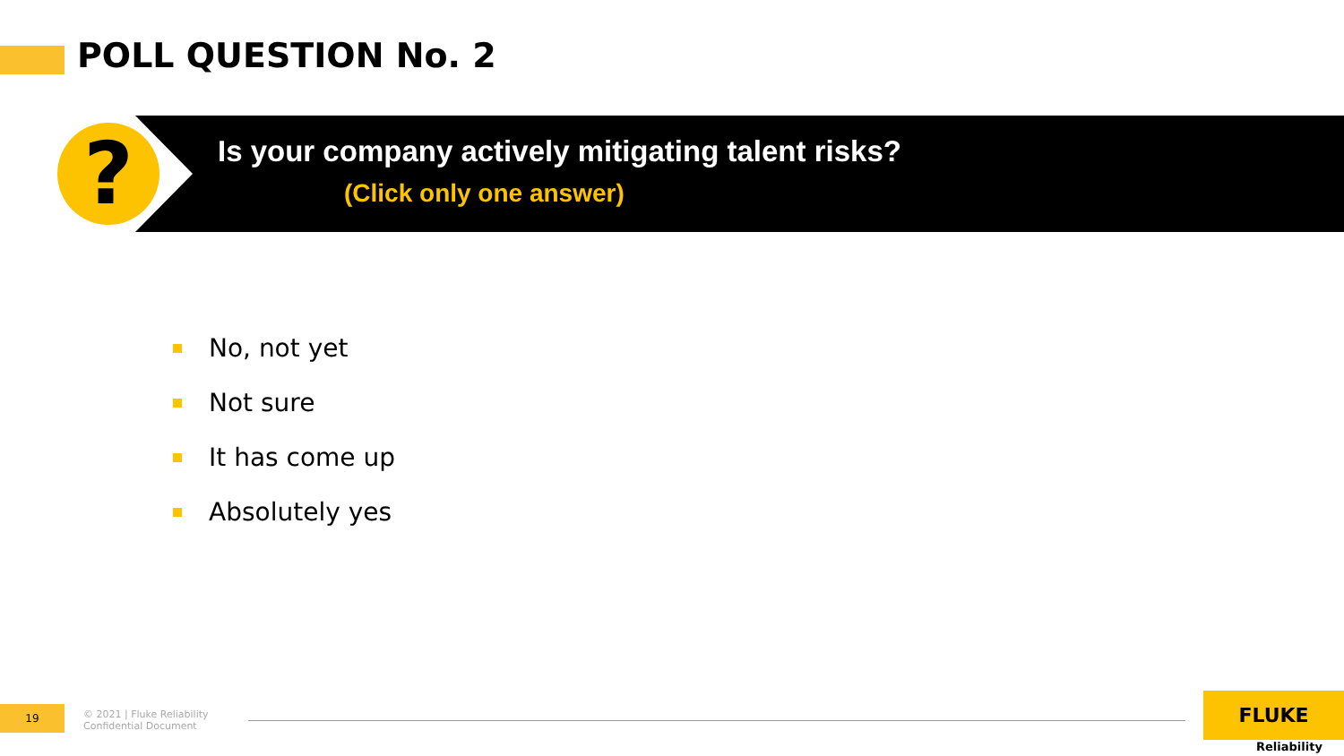POLL QUESTION No. 2
?
Is your company actively mitigating talent risks?
(Click only one answer)
No, not yet
Not sure
It has come up
Absolutely yes
19
© 2021 | Fluke Reliability
Confidential Document
FLUKE
Reliability